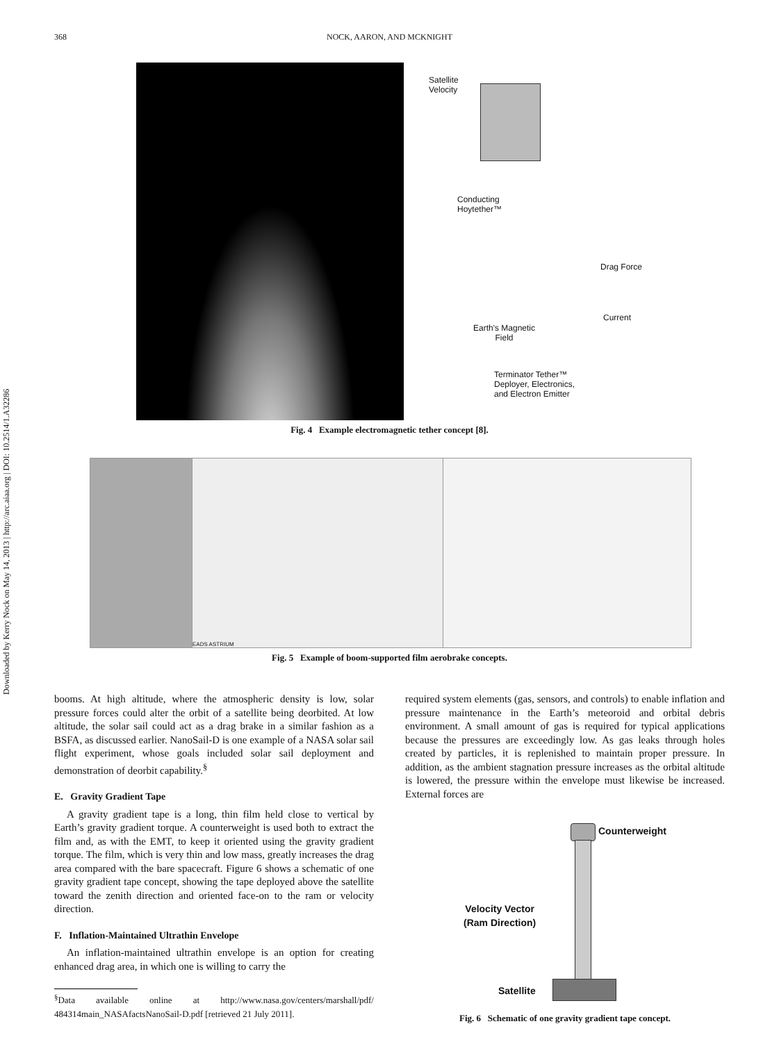368
NOCK, AARON, AND MCKNIGHT
Downloaded by Kerry Nock on May 14, 2013 | http://arc.aiaa.org | DOI: 10.2514/1.A32286
Satellite
Velocity
Conducting
Hoytether™
Drag Force
Current
Earth's Magnetic
Field
Terminator Tether™
Deployer, Electronics,
and Electron Emitter
Fig. 4 Example electromagnetic tether concept [8].
EADS ASTRIUM
Fig. 5 Example of boom-supported film aerobrake concepts.
booms. At high altitude, where the atmospheric density is low, solar pressure forces could alter the orbit of a satellite being deorbited. At low altitude, the solar sail could act as a drag brake in a similar fashion as a BSFA, as discussed earlier. NanoSail-D is one example of a NASA solar sail flight experiment, whose goals included solar sail deployment and demonstration of deorbit capability.<sup>§</sup>
E. Gravity Gradient Tape
A gravity gradient tape is a long, thin film held close to vertical by Earth’s gravity gradient torque. A counterweight is used both to extract the film and, as with the EMT, to keep it oriented using the gravity gradient torque. The film, which is very thin and low mass, greatly increases the drag area compared with the bare spacecraft. Figure 6 shows a schematic of one gravity gradient tape concept, showing the tape deployed above the satellite toward the zenith direction and oriented face-on to the ram or velocity direction.
F. Inflation-Maintained Ultrathin Envelope
An inflation-maintained ultrathin envelope is an option for creating enhanced drag area, in which one is willing to carry the
<sup>§</sup> Data available online at http://www.nasa.gov/centers/marshall/pdf/ 484314main_NASAfactsNanoSail-D.pdf [retrieved 21 July 2011].
required system elements (gas, sensors, and controls) to enable inflation and pressure maintenance in the Earth’s meteoroid and orbital debris environment. A small amount of gas is required for typical applications because the pressures are exceedingly low. As gas leaks through holes created by particles, it is replenished to maintain proper pressure. In addition, as the ambient stagnation pressure increases as the orbital altitude is lowered, the pressure within the envelope must likewise be increased. External forces are
Counterweight
Velocity Vector
(Ram Direction)
Satellite
Fig. 6 Schematic of one gravity gradient tape concept.